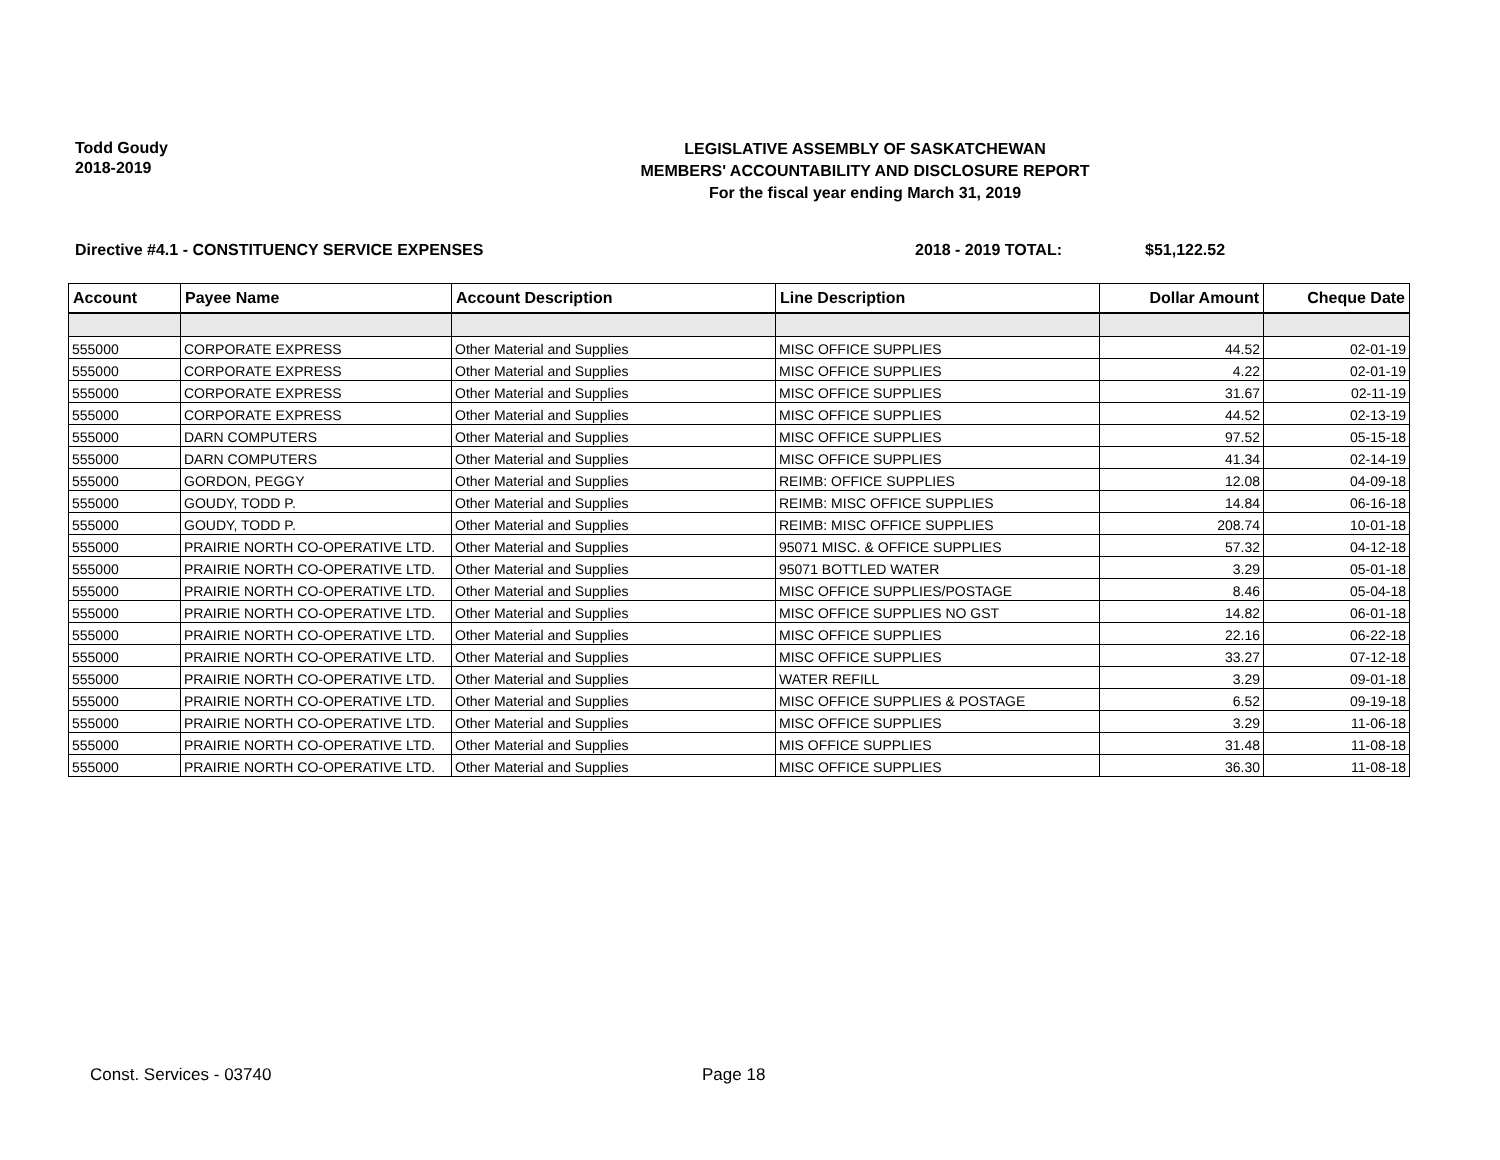Todd Goudy
2018-2019
LEGISLATIVE ASSEMBLY OF SASKATCHEWAN
MEMBERS' ACCOUNTABILITY AND DISCLOSURE REPORT
For the fiscal year ending March 31, 2019
Directive #4.1 - CONSTITUENCY SERVICE EXPENSES 2018 - 2019 TOTAL: $51,122.52
| Account | Payee Name | Account Description | Line Description | Dollar Amount | Cheque Date |
| --- | --- | --- | --- | --- | --- |
| 555000 | CORPORATE EXPRESS | Other Material and Supplies | MISC OFFICE SUPPLIES | 44.52 | 02-01-19 |
| 555000 | CORPORATE EXPRESS | Other Material and Supplies | MISC OFFICE SUPPLIES | 4.22 | 02-01-19 |
| 555000 | CORPORATE EXPRESS | Other Material and Supplies | MISC OFFICE SUPPLIES | 31.67 | 02-11-19 |
| 555000 | CORPORATE EXPRESS | Other Material and Supplies | MISC OFFICE SUPPLIES | 44.52 | 02-13-19 |
| 555000 | DARN COMPUTERS | Other Material and Supplies | MISC OFFICE SUPPLIES | 97.52 | 05-15-18 |
| 555000 | DARN COMPUTERS | Other Material and Supplies | MISC OFFICE SUPPLIES | 41.34 | 02-14-19 |
| 555000 | GORDON, PEGGY | Other Material and Supplies | REIMB: OFFICE SUPPLIES | 12.08 | 04-09-18 |
| 555000 | GOUDY, TODD P. | Other Material and Supplies | REIMB: MISC OFFICE SUPPLIES | 14.84 | 06-16-18 |
| 555000 | GOUDY, TODD P. | Other Material and Supplies | REIMB: MISC OFFICE SUPPLIES | 208.74 | 10-01-18 |
| 555000 | PRAIRIE NORTH CO-OPERATIVE LTD. | Other Material and Supplies | 95071 MISC. & OFFICE SUPPLIES | 57.32 | 04-12-18 |
| 555000 | PRAIRIE NORTH CO-OPERATIVE LTD. | Other Material and Supplies | 95071 BOTTLED WATER | 3.29 | 05-01-18 |
| 555000 | PRAIRIE NORTH CO-OPERATIVE LTD. | Other Material and Supplies | MISC OFFICE SUPPLIES/POSTAGE | 8.46 | 05-04-18 |
| 555000 | PRAIRIE NORTH CO-OPERATIVE LTD. | Other Material and Supplies | MISC OFFICE SUPPLIES NO GST | 14.82 | 06-01-18 |
| 555000 | PRAIRIE NORTH CO-OPERATIVE LTD. | Other Material and Supplies | MISC OFFICE SUPPLIES | 22.16 | 06-22-18 |
| 555000 | PRAIRIE NORTH CO-OPERATIVE LTD. | Other Material and Supplies | MISC OFFICE SUPPLIES | 33.27 | 07-12-18 |
| 555000 | PRAIRIE NORTH CO-OPERATIVE LTD. | Other Material and Supplies | WATER REFILL | 3.29 | 09-01-18 |
| 555000 | PRAIRIE NORTH CO-OPERATIVE LTD. | Other Material and Supplies | MISC OFFICE SUPPLIES & POSTAGE | 6.52 | 09-19-18 |
| 555000 | PRAIRIE NORTH CO-OPERATIVE LTD. | Other Material and Supplies | MISC OFFICE SUPPLIES | 3.29 | 11-06-18 |
| 555000 | PRAIRIE NORTH CO-OPERATIVE LTD. | Other Material and Supplies | MIS OFFICE SUPPLIES | 31.48 | 11-08-18 |
| 555000 | PRAIRIE NORTH CO-OPERATIVE LTD. | Other Material and Supplies | MISC OFFICE SUPPLIES | 36.30 | 11-08-18 |
Const. Services - 03740 Page 18